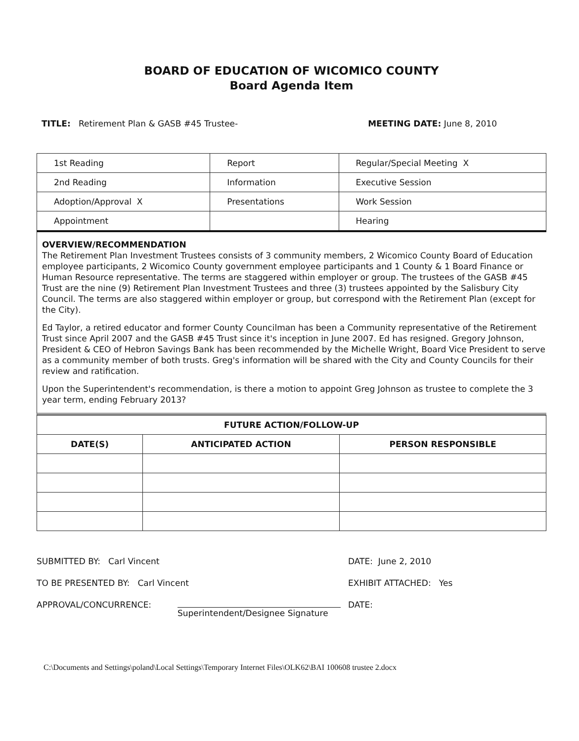BOARD OF EDUCATION OF WICOMICO COUNTY
Board Agenda Item
TITLE: Retirement Plan & GASB #45 Trustee- MEETING DATE: June 8, 2010
| 1st Reading | Report | Regular/Special Meeting X |
| 2nd Reading | Information | Executive Session |
| Adoption/Approval X | Presentations | Work Session |
| Appointment | | Hearing |
OVERVIEW/RECOMMENDATION
The Retirement Plan Investment Trustees consists of 3 community members, 2 Wicomico County Board of Education employee participants, 2 Wicomico County government employee participants and 1 County & 1 Board Finance or Human Resource representative. The terms are staggered within employer or group. The trustees of the GASB #45 Trust are the nine (9) Retirement Plan Investment Trustees and three (3) trustees appointed by the Salisbury City Council. The terms are also staggered within employer or group, but correspond with the Retirement Plan (except for the City).
Ed Taylor, a retired educator and former County Councilman has been a Community representative of the Retirement Trust since April 2007 and the GASB #45 Trust since it's inception in June 2007. Ed has resigned. Gregory Johnson, President & CEO of Hebron Savings Bank has been recommended by the Michelle Wright, Board Vice President to serve as a community member of both trusts. Greg's information will be shared with the City and County Councils for their review and ratification.
Upon the Superintendent's recommendation, is there a motion to appoint Greg Johnson as trustee to complete the 3 year term, ending February 2013?
| FUTURE ACTION/FOLLOW-UP | | |
| --- | --- | --- |
| DATE(S) | ANTICIPATED ACTION | PERSON RESPONSIBLE |
SUBMITTED BY: Carl Vincent DATE: June 2, 2010
TO BE PRESENTED BY: Carl Vincent EXHIBIT ATTACHED: Yes
APPROVAL/CONCURRENCE: Superintendent/Designee Signature DATE:
C:\Documents and Settings\poland\Local Settings\Temporary Internet Files\OLK62\BAI 100608 trustee 2.docx